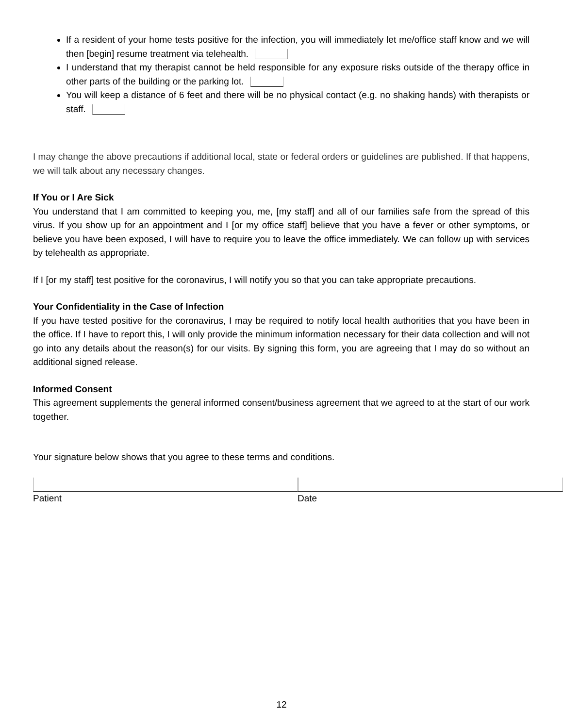If a resident of your home tests positive for the infection, you will immediately let me/office staff know and we will then [begin] resume treatment via telehealth.
I understand that my therapist cannot be held responsible for any exposure risks outside of the therapy office in other parts of the building or the parking lot.
You will keep a distance of 6 feet and there will be no physical contact (e.g. no shaking hands) with therapists or staff.
I may change the above precautions if additional local, state or federal orders or guidelines are published. If that happens, we will talk about any necessary changes.
If You or I Are Sick
You understand that I am committed to keeping you, me, [my staff] and all of our families safe from the spread of this virus. If you show up for an appointment and I [or my office staff] believe that you have a fever or other symptoms, or believe you have been exposed, I will have to require you to leave the office immediately. We can follow up with services by telehealth as appropriate.
If I [or my staff] test positive for the coronavirus, I will notify you so that you can take appropriate precautions.
Your Confidentiality in the Case of Infection
If you have tested positive for the coronavirus, I may be required to notify local health authorities that you have been in the office. If I have to report this, I will only provide the minimum information necessary for their data collection and will not go into any details about the reason(s) for our visits. By signing this form, you are agreeing that I may do so without an additional signed release.
Informed Consent
This agreement supplements the general informed consent/business agreement that we agreed to at the start of our work together.
Your signature below shows that you agree to these terms and conditions.
Patient Date
12